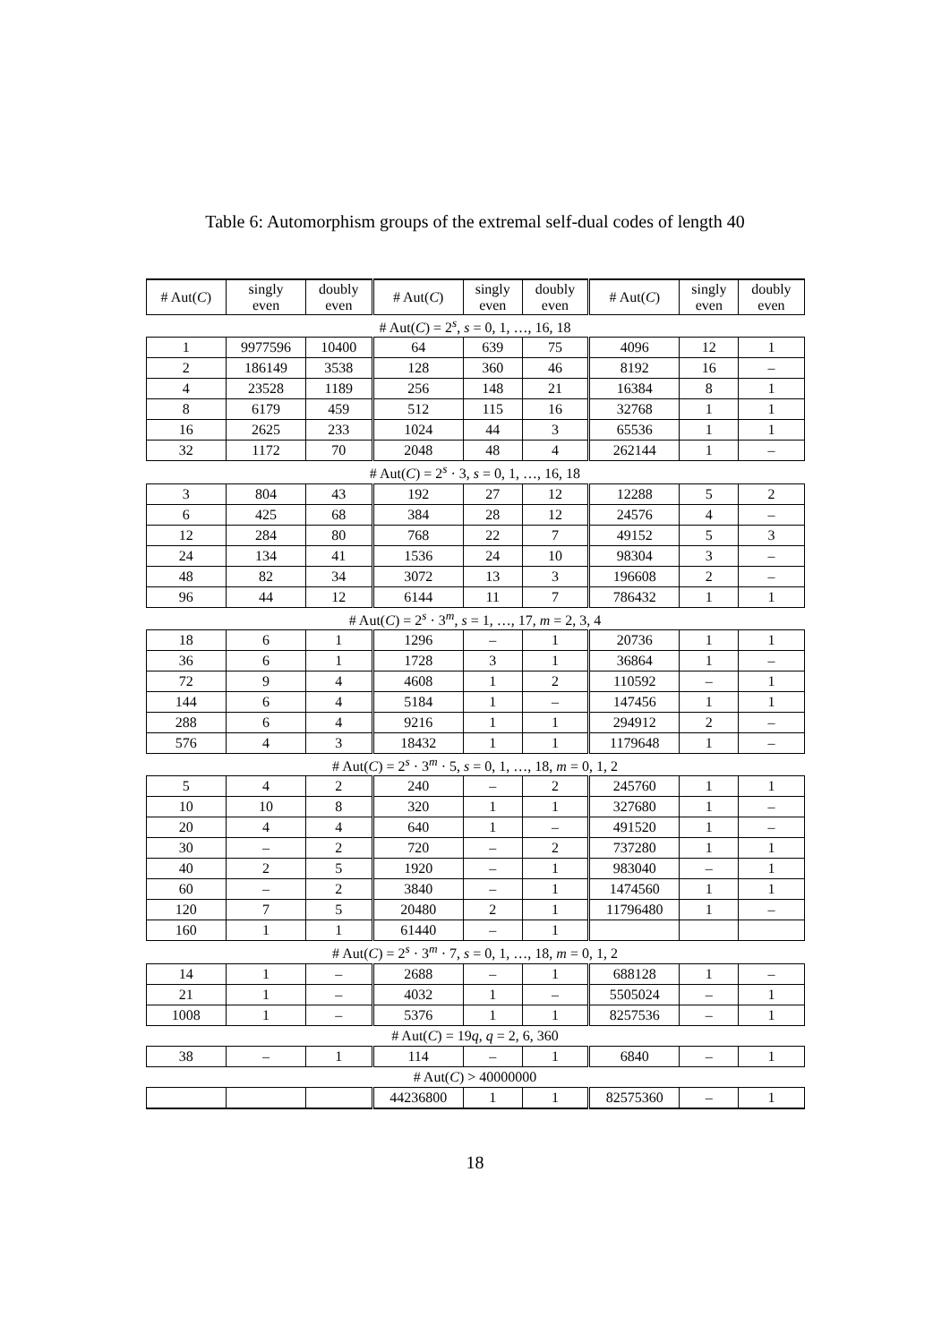Table 6: Automorphism groups of the extremal self-dual codes of length 40
| # Aut( C ) | singly even | doubly even | # Aut( C ) | singly even | doubly even | # Aut( C ) | singly even | doubly even |
| --- | --- | --- | --- | --- | --- | --- | --- | --- |
| # Aut( C ) = 2<sup>s</sup>, s = 0, 1, …, 16, 18 | | | | | | | | |
| 1 | 9977596 | 10400 | 64 | 639 | 75 | 4096 | 12 | 1 |
| 2 | 186149 | 3538 | 128 | 360 | 46 | 8192 | 16 | – |
| 4 | 23528 | 1189 | 256 | 148 | 21 | 16384 | 8 | 1 |
| 8 | 6179 | 459 | 512 | 115 | 16 | 32768 | 1 | 1 |
| 16 | 2625 | 233 | 1024 | 44 | 3 | 65536 | 1 | 1 |
| 32 | 1172 | 70 | 2048 | 48 | 4 | 262144 | 1 | – |
| # Aut( C ) = 2<sup>s</sup> · 3, s = 0, 1, …, 16, 18 | | | | | | | | |
| 3 | 804 | 43 | 192 | 27 | 12 | 12288 | 5 | 2 |
| 6 | 425 | 68 | 384 | 28 | 12 | 24576 | 4 | – |
| 12 | 284 | 80 | 768 | 22 | 7 | 49152 | 5 | 3 |
| 24 | 134 | 41 | 1536 | 24 | 10 | 98304 | 3 | – |
| 48 | 82 | 34 | 3072 | 13 | 3 | 196608 | 2 | – |
| 96 | 44 | 12 | 6144 | 11 | 7 | 786432 | 1 | 1 |
| # Aut( C ) = 2<sup>s</sup> · 3<sup>m</sup>, s = 1, …, 17, m = 2, 3, 4 | | | | | | | | |
| 18 | 6 | 1 | 1296 | – | 1 | 20736 | 1 | 1 |
| 36 | 6 | 1 | 1728 | 3 | 1 | 36864 | 1 | – |
| 72 | 9 | 4 | 4608 | 1 | 2 | 110592 | – | 1 |
| 144 | 6 | 4 | 5184 | 1 | – | 147456 | 1 | 1 |
| 288 | 6 | 4 | 9216 | 1 | 1 | 294912 | 2 | – |
| 576 | 4 | 3 | 18432 | 1 | 1 | 1179648 | 1 | – |
| # Aut( C ) = 2<sup>s</sup> · 3<sup>m</sup> · 5, s = 0, 1, …, 18, m = 0, 1, 2 | | | | | | | | |
| 5 | 4 | 2 | 240 | – | 2 | 245760 | 1 | 1 |
| 10 | 10 | 8 | 320 | 1 | 1 | 327680 | 1 | – |
| 20 | 4 | 4 | 640 | 1 | – | 491520 | 1 | – |
| 30 | – | 2 | 720 | – | 2 | 737280 | 1 | 1 |
| 40 | 2 | 5 | 1920 | – | 1 | 983040 | – | 1 |
| 60 | – | 2 | 3840 | – | 1 | 1474560 | 1 | 1 |
| 120 | 7 | 5 | 20480 | 2 | 1 | 11796480 | 1 | – |
| 160 | 1 | 1 | 61440 | – | 1 | | | |
| # Aut( C ) = 2<sup>s</sup> · 3<sup>m</sup> · 7, s = 0, 1, …, 18, m = 0, 1, 2 | | | | | | | | |
| 14 | 1 | – | 2688 | – | 1 | 688128 | 1 | – |
| 21 | 1 | – | 4032 | 1 | – | 5505024 | – | 1 |
| 1008 | 1 | – | 5376 | 1 | 1 | 8257536 | – | 1 |
| # Aut( C ) = 19 q , q = 2, 6, 360 | | | | | | | | |
| 38 | – | 1 | 114 | – | 1 | 6840 | – | 1 |
| # Aut( C ) > 40000000 | | | | | | | | |
| | | | 44236800 | 1 | 1 | 82575360 | – | 1 |
18